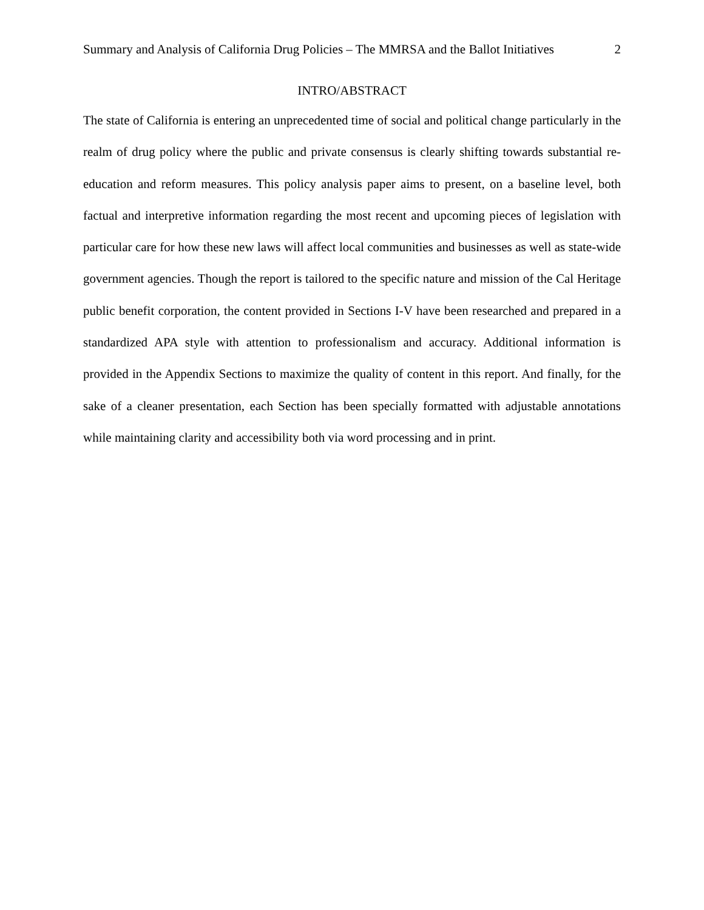Summary and Analysis of California Drug Policies – The MMRSA and the Ballot Initiatives 2
INTRO/ABSTRACT
The state of California is entering an unprecedented time of social and political change particularly in the realm of drug policy where the public and private consensus is clearly shifting towards substantial re-education and reform measures. This policy analysis paper aims to present, on a baseline level, both factual and interpretive information regarding the most recent and upcoming pieces of legislation with particular care for how these new laws will affect local communities and businesses as well as state-wide government agencies. Though the report is tailored to the specific nature and mission of the Cal Heritage public benefit corporation, the content provided in Sections I-V have been researched and prepared in a standardized APA style with attention to professionalism and accuracy. Additional information is provided in the Appendix Sections to maximize the quality of content in this report. And finally, for the sake of a cleaner presentation, each Section has been specially formatted with adjustable annotations while maintaining clarity and accessibility both via word processing and in print.